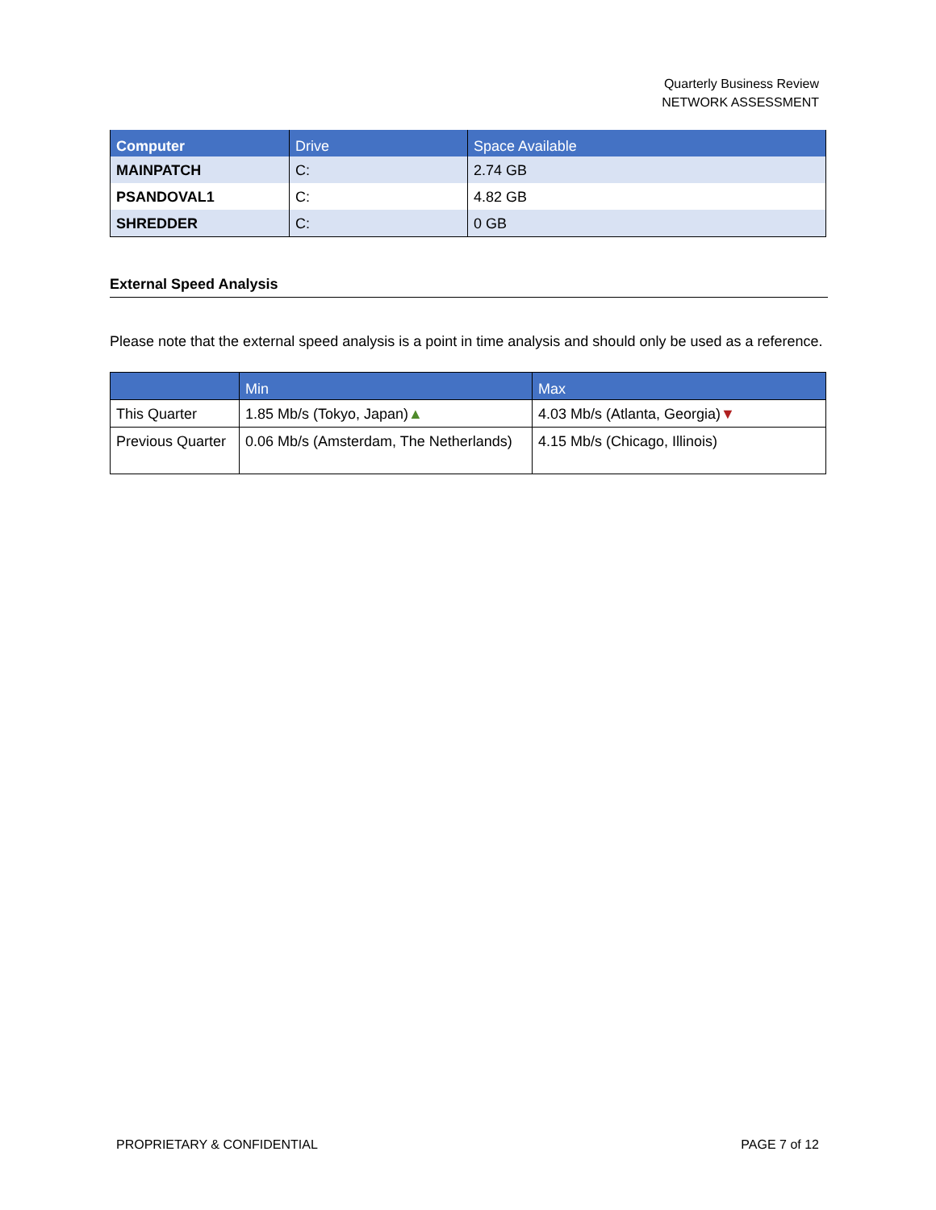Quarterly Business Review
NETWORK ASSESSMENT
| Computer | Drive | Space Available |
| --- | --- | --- |
| MAINPATCH | C: | 2.74 GB |
| PSANDOVAL1 | C: | 4.82 GB |
| SHREDDER | C: | 0 GB |
External Speed Analysis
Please note that the external speed analysis is a point in time analysis and should only be used as a reference.
| | Min | Max |
| --- | --- | --- |
| This Quarter | 1.85 Mb/s (Tokyo, Japan) ▲ | 4.03 Mb/s (Atlanta, Georgia) ▼ |
| Previous Quarter | 0.06 Mb/s (Amsterdam, The Netherlands) | 4.15 Mb/s (Chicago, Illinois) |
PROPRIETARY & CONFIDENTIAL PAGE 7 of 12